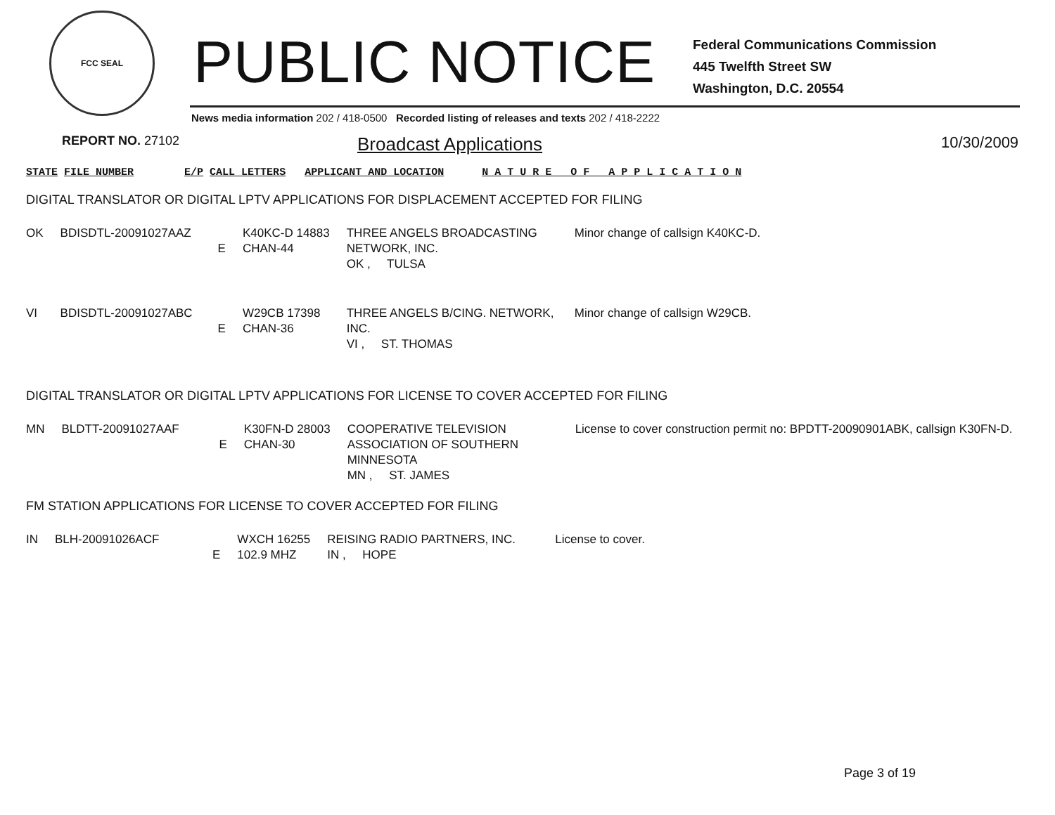FCC SEAL
PUBLIC NOTICE
Federal Communications Commission
445 Twelfth Street SW
Washington, D.C. 20554
News media information 202 / 418-0500 Recorded listing of releases and texts 202 / 418-2222
REPORT NO. 27102 Broadcast Applications 10/30/2009
STATE FILE NUMBER E/P CALL LETTERS APPLICANT AND LOCATION N A T U R E O F A P P L I C A T I O N
DIGITAL TRANSLATOR OR DIGITAL LPTV APPLICATIONS FOR DISPLACEMENT ACCEPTED FOR FILING
| OK | BDISDTL-20091027AAZ | E | K40KC-D 14883 CHAN-44 | THREE ANGELS BROADCASTING NETWORK, INC. OK , TULSA | Minor change of callsign K40KC-D. |
| VI | BDISDTL-20091027ABC | E | W29CB 17398 CHAN-36 | THREE ANGELS B/CING. NETWORK, INC. VI , ST. THOMAS | Minor change of callsign W29CB. |
DIGITAL TRANSLATOR OR DIGITAL LPTV APPLICATIONS FOR LICENSE TO COVER ACCEPTED FOR FILING
| MN | BLDTT-20091027AAF | E | K30FN-D 28003 CHAN-30 | COOPERATIVE TELEVISION ASSOCIATION OF SOUTHERN MINNESOTA MN , ST. JAMES | License to cover construction permit no: BPDTT-20090901ABK, callsign K30FN-D. |
FM STATION APPLICATIONS FOR LICENSE TO COVER ACCEPTED FOR FILING
| IN | BLH-20091026ACF | E | WXCH 16255 102.9 MHZ | REISING RADIO PARTNERS, INC. IN , HOPE | License to cover. |
Page 3 of 19